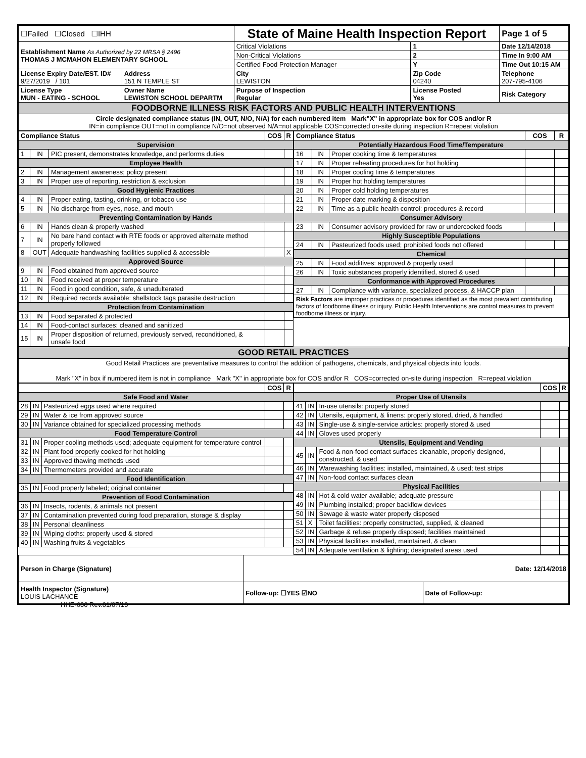| ☐Failed ☐Closed ☐IHH | | State of Maine Health Inspection Report | | | Page 1 of 5 |
| Establishment Name As Authorized by 22 MRSA § 2496 THOMAS J MCMAHON ELEMENTARY SCHOOL | | Critical Violations | | 1 | Date 12/14/2018 |
| | | Non-Critical Violations | | 2 | Time In 9:00 AM |
| | | Certified Food Protection Manager | | Y | Time Out 10:15 AM |
| License Expiry Date/EST. ID# 9/27/2019 / 101 | Address 151 N TEMPLE ST | City LEWISTON | Zip Code 04240 | | Telephone 207-795-4106 |
| License Type MUN - EATING - SCHOOL | Owner Name LEWISTON SCHOOL DEPARTM | Purpose of Inspection Regular | License Posted Yes | | Risk Category |
| FOODBORNE ILLNESS RISK FACTORS AND PUBLIC HEALTH INTERVENTIONS | | | | | |
| Circle designated compliance status (IN, OUT, N/O, N/A) for each numbered item Mark"X" in appropriate box for COS and/or R IN=in compliance OUT=not in compliance N/O=not observed N/A=not applicable COS=corrected on-site during inspection R=repeat violation | | | | | |
| Compliance Status | | | COS | R |
| --- | --- | --- | --- | --- |
| Supervision | | | | |
| 1 | IN | PIC present, demonstrates knowledge, and performs duties | | |
| Employee Health | | | | |
| 2 | IN | Management awareness; policy present | | |
| 3 | IN | Proper use of reporting, restriction & exclusion | | |
| Good Hygienic Practices | | | | |
| 4 | IN | Proper eating, tasting, drinking, or tobacco use | | |
| 5 | IN | No discharge from eyes, nose, and mouth | | |
| Preventing Contamination by Hands | | | | |
| 6 | IN | Hands clean & properly washed | | |
| 7 | IN | No bare hand contact with RTE foods or approved alternate method properly followed | | |
| 8 | OUT | Adequate handwashing facilities supplied & accessible | | X |
| Approved Source | | | | |
| 9 | IN | Food obtained from approved source | | |
| 10 | IN | Food received at proper temperature | | |
| 11 | IN | Food in good condition, safe, & unadulterated | | |
| 12 | IN | Required records available: shellstock tags parasite destruction | | |
| Protection from Contamination | | | | |
| 13 | IN | Food separated & protected | | |
| 14 | IN | Food-contact surfaces: cleaned and sanitized | | |
| 15 | IN | Proper disposition of returned, previously served, reconditioned, & unsafe food | | |
| Compliance Status | | | COS | R |
| --- | --- | --- | --- | --- |
| Potentially Hazardous Food Time/Temperature | | | | |
| 16 | IN | Proper cooking time & temperatures | | |
| 17 | IN | Proper reheating procedures for hot holding | | |
| 18 | IN | Proper cooling time & temperatures | | |
| 19 | IN | Proper hot holding temperatures | | |
| 20 | IN | Proper cold holding temperatures | | |
| 21 | IN | Proper date marking & disposition | | |
| 22 | IN | Time as a public health control: procedures & record | | |
| Consumer Advisory | | | | |
| 23 | IN | Consumer advisory provided for raw or undercooked foods | | |
| Highly Susceptible Populations | | | | |
| 24 | IN | Pasteurized foods used; prohibited foods not offered | | |
| Chemical | | | | |
| 25 | IN | Food additives: approved & properly used | | |
| 26 | IN | Toxic substances properly identified, stored & used | | |
| Conformance with Approved Procedures | | | | |
| 27 | IN | Compliance with variance, specialized process, & HACCP plan | | |
| Risk Factors are improper practices or procedures identified as the most prevalent contributing factors of foodborne illness or injury. Public Health Interventions are control measures to prevent foodborne illness or injury. | | | | |
| GOOD RETAIL PRACTICES |
| Good Retail Practices are preventative measures to control the addition of pathogens, chemicals, and physical objects into foods. Mark "X" in box if numbered item is not in compliance Mark "X" in appropriate box for COS and/or R COS=corrected on-site during inspection R=repeat violation |
| | | | COS | R |
| --- | --- | --- | --- | --- |
| Safe Food and Water | | | | |
| 28 | IN | Pasteurized eggs used where required | | |
| 29 | IN | Water & ice from approved source | | |
| 30 | IN | Variance obtained for specialized processing methods | | |
| Food Temperature Control | | | | |
| 31 | IN | Proper cooling methods used; adequate equipment for temperature control | | |
| 32 | IN | Plant food properly cooked for hot holding | | |
| 33 | IN | Approved thawing methods used | | |
| 34 | IN | Thermometers provided and accurate | | |
| Food Identification | | | | |
| 35 | IN | Food properly labeled; original container | | |
| Prevention of Food Contamination | | | | |
| 36 | IN | Insects, rodents, & animals not present | | |
| 37 | IN | Contamination prevented during food preparation, storage & display | | |
| 38 | IN | Personal cleanliness | | |
| 39 | IN | Wiping cloths: properly used & stored | | |
| 40 | IN | Washing fruits & vegetables | | |
| | | | COS | R |
| --- | --- | --- | --- | --- |
| Proper Use of Utensils | | | | |
| 41 | IN | In-use utensils: properly stored | | |
| 42 | IN | Utensils, equipment, & linens: properly stored, dried, & handled | | |
| 43 | IN | Single-use & single-service articles: properly stored & used | | |
| 44 | IN | Gloves used properly | | |
| Utensils, Equipment and Vending | | | | |
| 45 | IN | Food & non-food contact surfaces cleanable, properly designed, constructed, & used | | |
| 46 | IN | Warewashing facilities: installed, maintained, & used; test strips | | |
| 47 | IN | Non-food contact surfaces clean | | |
| Physical Facilities | | | | |
| 48 | IN | Hot & cold water available; adequate pressure | | |
| 49 | IN | Plumbing installed; proper backflow devices | | |
| 50 | IN | Sewage & waste water properly disposed | | |
| 51 | X | Toilet facilities: properly constructed, supplied, & cleaned | | |
| 52 | IN | Garbage & refuse properly disposed; facilities maintained | | |
| 53 | IN | Physical facilities installed, maintained, & clean | | |
| 54 | IN | Adequate ventilation & lighting; designated areas used | | |
| Person in Charge (Signature) | Date: 12/14/2018 | |
| Health Inspector (Signature) LOUIS LACHANCE | Follow-up: ☐YES ☑NO | Date of Follow-up: |
HHE-600 Rev.01/07/10